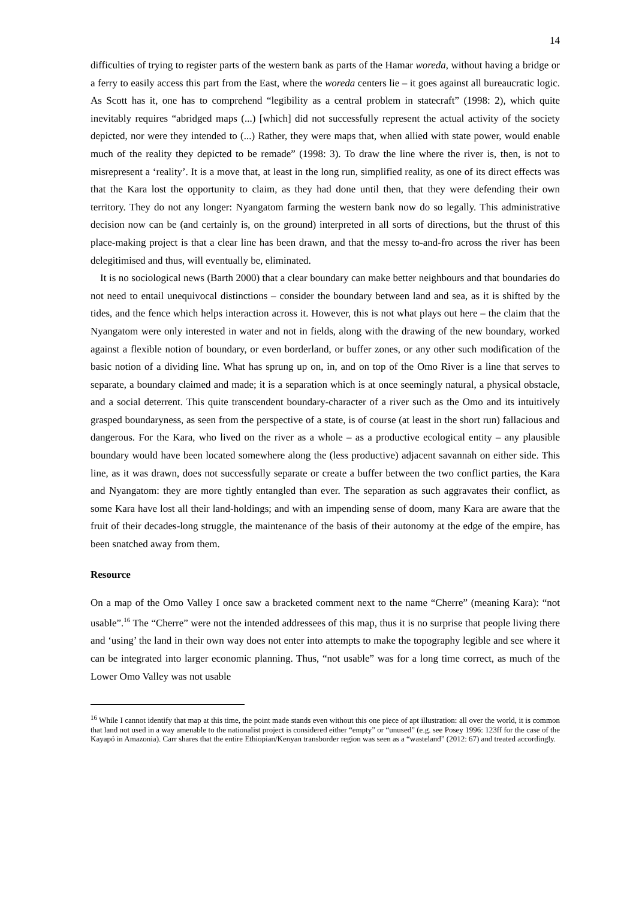14
difficulties of trying to register parts of the western bank as parts of the Hamar woreda, without having a bridge or a ferry to easily access this part from the East, where the woreda centers lie – it goes against all bureaucratic logic. As Scott has it, one has to comprehend “legibility as a central problem in statecraft” (1998: 2), which quite inevitably requires “abridged maps (...) [which] did not successfully represent the actual activity of the society depicted, nor were they intended to (...) Rather, they were maps that, when allied with state power, would enable much of the reality they depicted to be remade” (1998: 3). To draw the line where the river is, then, is not to misrepresent a ‘reality’. It is a move that, at least in the long run, simplified reality, as one of its direct effects was that the Kara lost the opportunity to claim, as they had done until then, that they were defending their own territory. They do not any longer: Nyangatom farming the western bank now do so legally. This administrative decision now can be (and certainly is, on the ground) interpreted in all sorts of directions, but the thrust of this place-making project is that a clear line has been drawn, and that the messy to-and-fro across the river has been delegitimised and thus, will eventually be, eliminated.
It is no sociological news (Barth 2000) that a clear boundary can make better neighbours and that boundaries do not need to entail unequivocal distinctions – consider the boundary between land and sea, as it is shifted by the tides, and the fence which helps interaction across it. However, this is not what plays out here – the claim that the Nyangatom were only interested in water and not in fields, along with the drawing of the new boundary, worked against a flexible notion of boundary, or even borderland, or buffer zones, or any other such modification of the basic notion of a dividing line. What has sprung up on, in, and on top of the Omo River is a line that serves to separate, a boundary claimed and made; it is a separation which is at once seemingly natural, a physical obstacle, and a social deterrent. This quite transcendent boundary-character of a river such as the Omo and its intuitively grasped boundaryness, as seen from the perspective of a state, is of course (at least in the short run) fallacious and dangerous. For the Kara, who lived on the river as a whole – as a productive ecological entity – any plausible boundary would have been located somewhere along the (less productive) adjacent savannah on either side. This line, as it was drawn, does not successfully separate or create a buffer between the two conflict parties, the Kara and Nyangatom: they are more tightly entangled than ever. The separation as such aggravates their conflict, as some Kara have lost all their land-holdings; and with an impending sense of doom, many Kara are aware that the fruit of their decades-long struggle, the maintenance of the basis of their autonomy at the edge of the empire, has been snatched away from them.
Resource
On a map of the Omo Valley I once saw a bracketed comment next to the name “Cherre” (meaning Kara): “not usable”.<sup>16</sup> The “Cherre” were not the intended addressees of this map, thus it is no surprise that people living there and ‘using’ the land in their own way does not enter into attempts to make the topography legible and see where it can be integrated into larger economic planning. Thus, “not usable” was for a long time correct, as much of the Lower Omo Valley was not usable
<sup>16</sup> While I cannot identify that map at this time, the point made stands even without this one piece of apt illustration: all over the world, it is common that land not used in a way amenable to the nationalist project is considered either “empty” or “unused” (e.g. see Posey 1996: 123ff for the case of the Kayapó in Amazonia). Carr shares that the entire Ethiopian/Kenyan transborder region was seen as a “wasteland” (2012: 67) and treated accordingly.